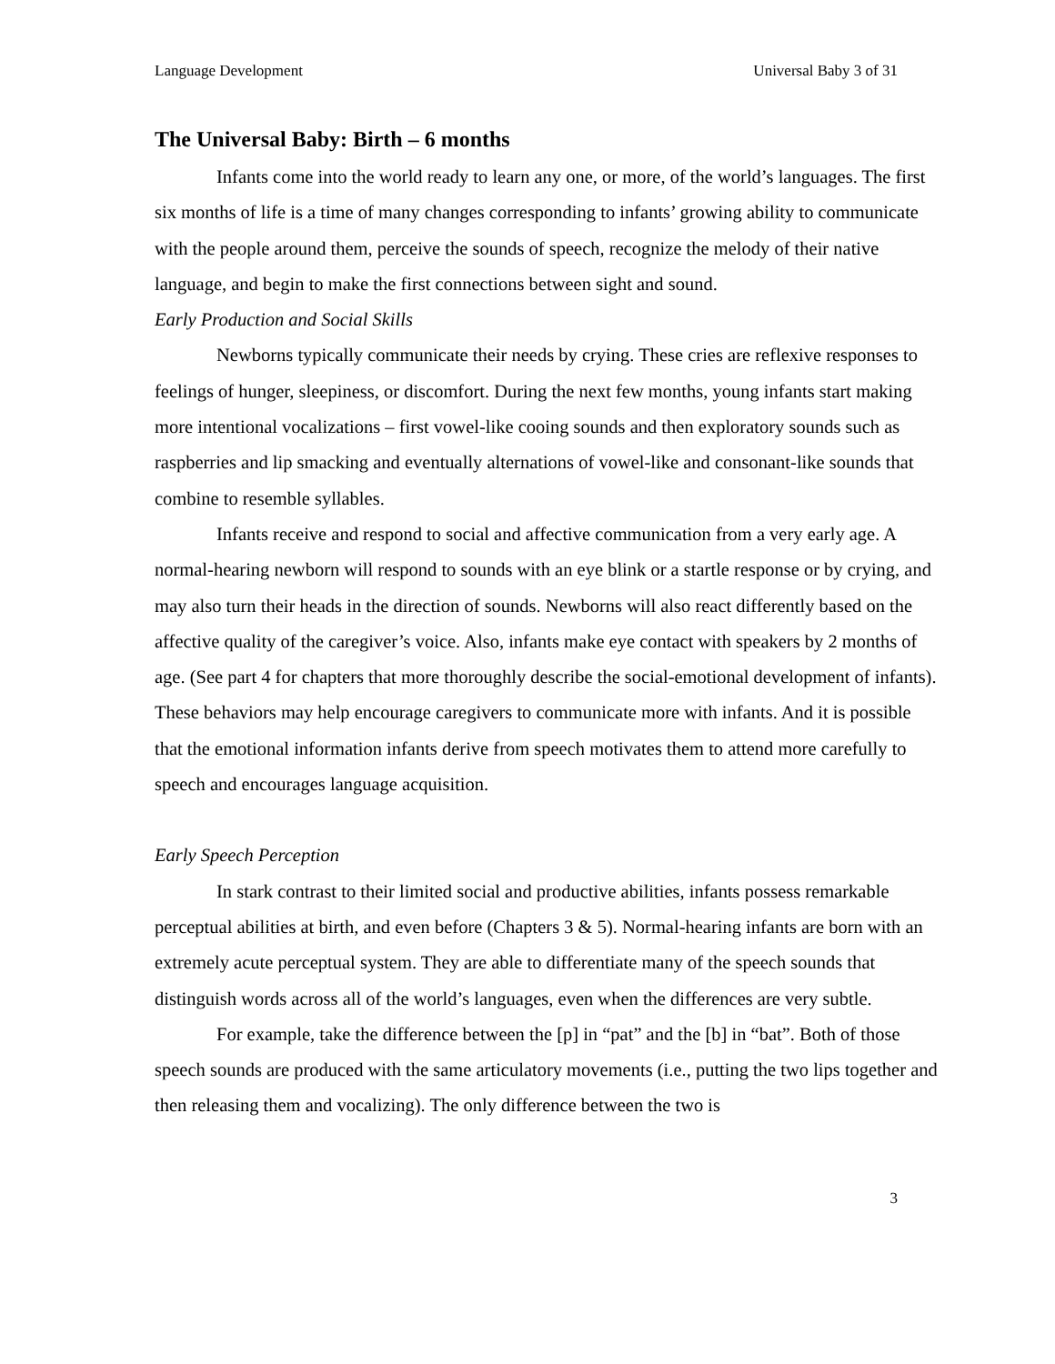Language Development Universal Baby 3 of 31
The Universal Baby: Birth – 6 months
Infants come into the world ready to learn any one, or more, of the world’s languages. The first six months of life is a time of many changes corresponding to infants’ growing ability to communicate with the people around them, perceive the sounds of speech, recognize the melody of their native language, and begin to make the first connections between sight and sound.
Early Production and Social Skills
Newborns typically communicate their needs by crying. These cries are reflexive responses to feelings of hunger, sleepiness, or discomfort. During the next few months, young infants start making more intentional vocalizations – first vowel-like cooing sounds and then exploratory sounds such as raspberries and lip smacking and eventually alternations of vowel-like and consonant-like sounds that combine to resemble syllables.
Infants receive and respond to social and affective communication from a very early age. A normal-hearing newborn will respond to sounds with an eye blink or a startle response or by crying, and may also turn their heads in the direction of sounds. Newborns will also react differently based on the affective quality of the caregiver’s voice. Also, infants make eye contact with speakers by 2 months of age. (See part 4 for chapters that more thoroughly describe the social-emotional development of infants). These behaviors may help encourage caregivers to communicate more with infants. And it is possible that the emotional information infants derive from speech motivates them to attend more carefully to speech and encourages language acquisition.
Early Speech Perception
In stark contrast to their limited social and productive abilities, infants possess remarkable perceptual abilities at birth, and even before (Chapters 3 & 5). Normal-hearing infants are born with an extremely acute perceptual system. They are able to differentiate many of the speech sounds that distinguish words across all of the world’s languages, even when the differences are very subtle.
For example, take the difference between the [p] in “pat” and the [b] in “bat”. Both of those speech sounds are produced with the same articulatory movements (i.e., putting the two lips together and then releasing them and vocalizing). The only difference between the two is
3